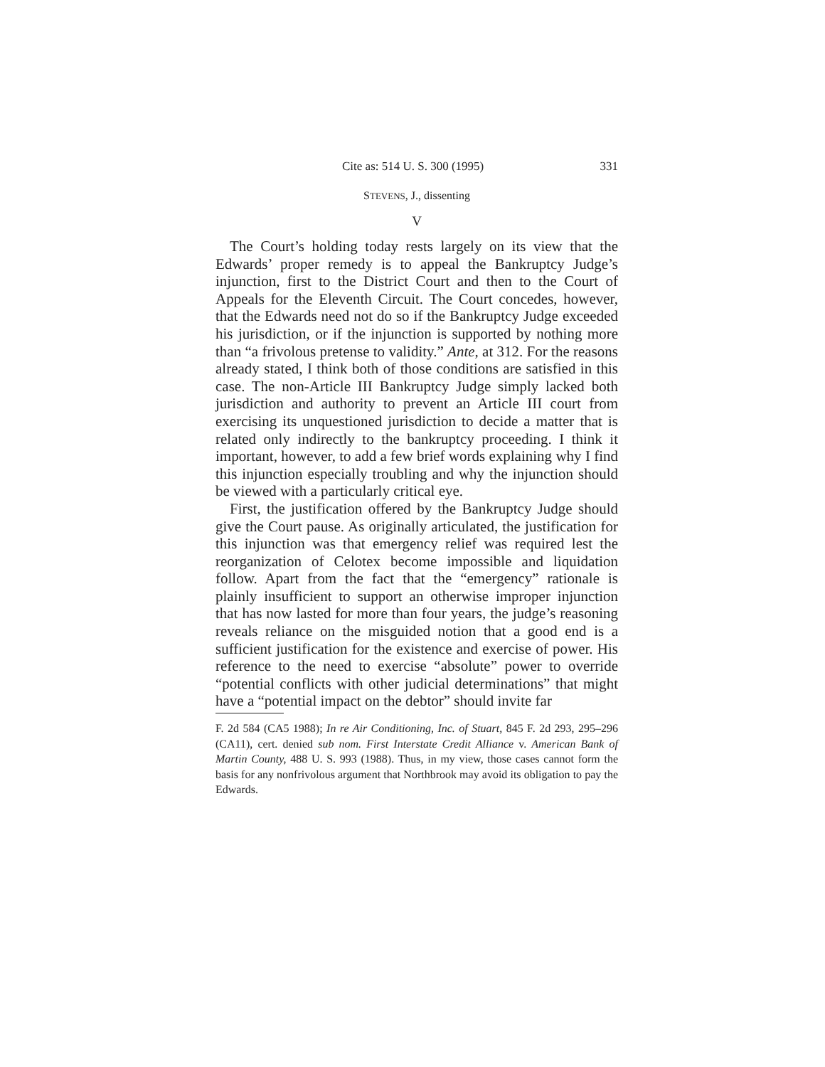Cite as: 514 U. S. 300 (1995) 331
STEVENS, J., dissenting
V
The Court’s holding today rests largely on its view that the Edwards’ proper remedy is to appeal the Bankruptcy Judge’s injunction, first to the District Court and then to the Court of Appeals for the Eleventh Circuit. The Court concedes, however, that the Edwards need not do so if the Bankruptcy Judge exceeded his jurisdiction, or if the injunction is supported by nothing more than “a frivolous pretense to validity.” Ante, at 312. For the reasons already stated, I think both of those conditions are satisfied in this case. The non-Article III Bankruptcy Judge simply lacked both jurisdiction and authority to prevent an Article III court from exercising its unquestioned jurisdiction to decide a matter that is related only indirectly to the bankruptcy proceeding. I think it important, however, to add a few brief words explaining why I find this injunction especially troubling and why the injunction should be viewed with a particularly critical eye.
First, the justification offered by the Bankruptcy Judge should give the Court pause. As originally articulated, the justification for this injunction was that emergency relief was required lest the reorganization of Celotex become impossible and liquidation follow. Apart from the fact that the “emergency” rationale is plainly insufficient to support an otherwise improper injunction that has now lasted for more than four years, the judge’s reasoning reveals reliance on the misguided notion that a good end is a sufficient justification for the existence and exercise of power. His reference to the need to exercise “absolute” power to override “potential conflicts with other judicial determinations” that might have a “potential impact on the debtor” should invite far
F. 2d 584 (CA5 1988); In re Air Conditioning, Inc. of Stuart, 845 F. 2d 293, 295–296 (CA11), cert. denied sub nom. First Interstate Credit Alliance v. American Bank of Martin County, 488 U. S. 993 (1988). Thus, in my view, those cases cannot form the basis for any nonfrivolous argument that Northbrook may avoid its obligation to pay the Edwards.